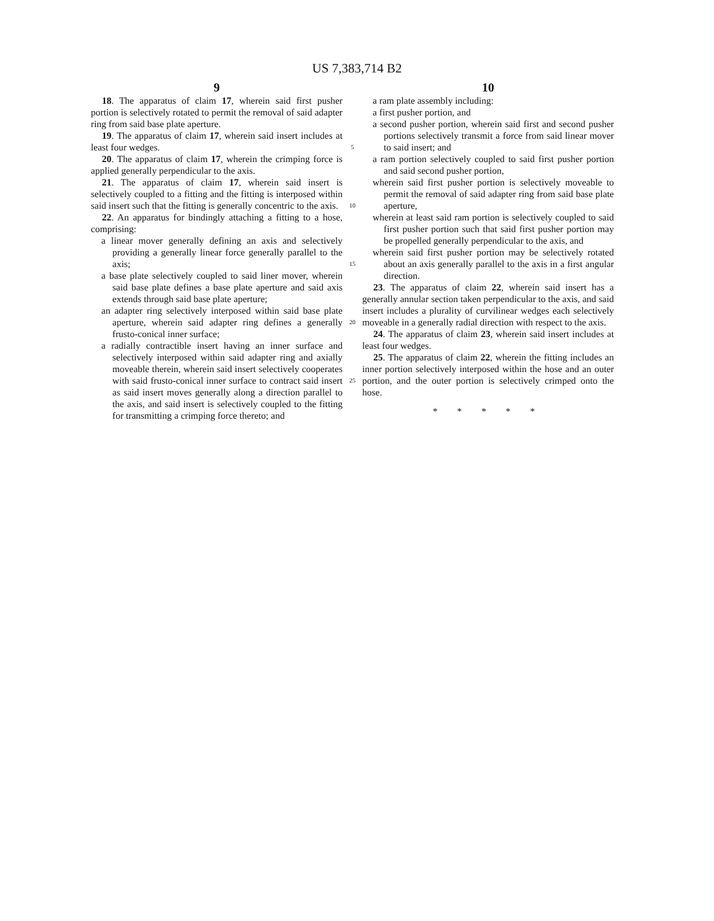US 7,383,714 B2
9
18. The apparatus of claim 17, wherein said first pusher portion is selectively rotated to permit the removal of said adapter ring from said base plate aperture.
19. The apparatus of claim 17, wherein said insert includes at least four wedges.
20. The apparatus of claim 17, wherein the crimping force is applied generally perpendicular to the axis.
21. The apparatus of claim 17, wherein said insert is selectively coupled to a fitting and the fitting is interposed within said insert such that the fitting is generally concentric to the axis.
22. An apparatus for bindingly attaching a fitting to a hose, comprising:
a linear mover generally defining an axis and selectively providing a generally linear force generally parallel to the axis;
a base plate selectively coupled to said liner mover, wherein said base plate defines a base plate aperture and said axis extends through said base plate aperture;
an adapter ring selectively interposed within said base plate aperture, wherein said adapter ring defines a generally frusto-conical inner surface;
a radially contractible insert having an inner surface and selectively interposed within said adapter ring and axially moveable therein, wherein said insert selectively cooperates with said frusto-conical inner surface to contract said insert as said insert moves generally along a direction parallel to the axis, and said insert is selectively coupled to the fitting for transmitting a crimping force thereto; and
5
10
15
20
25
10
a ram plate assembly including:
a first pusher portion, and
a second pusher portion, wherein said first and second pusher portions selectively transmit a force from said linear mover to said insert; and
a ram portion selectively coupled to said first pusher portion and said second pusher portion,
wherein said first pusher portion is selectively moveable to permit the removal of said adapter ring from said base plate aperture,
wherein at least said ram portion is selectively coupled to said first pusher portion such that said first pusher portion may be propelled generally perpendicular to the axis, and
wherein said first pusher portion may be selectively rotated about an axis generally parallel to the axis in a first angular direction.
23. The apparatus of claim 22, wherein said insert has a generally annular section taken perpendicular to the axis, and said insert includes a plurality of curvilinear wedges each selectively moveable in a generally radial direction with respect to the axis.
24. The apparatus of claim 23, wherein said insert includes at least four wedges.
25. The apparatus of claim 22, wherein the fitting includes an inner portion selectively interposed within the hose and an outer portion, and the outer portion is selectively crimped onto the hose.
* * * * *